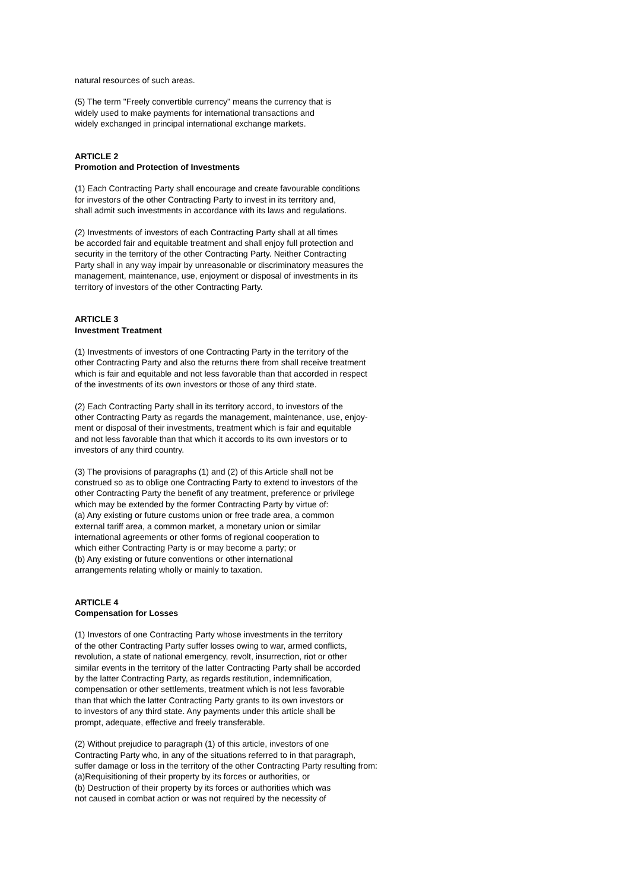natural resources of such areas.
(5) The term "Freely convertible currency" means the currency that is
widely used to make payments for international transactions and
widely exchanged in principal international exchange markets.
ARTICLE 2
Promotion and Protection of Investments
(1) Each Contracting Party shall encourage and create favourable conditions
for investors of the other Contracting Party to invest in its territory and,
shall admit such investments in accordance with its laws and regulations.
(2) Investments of investors of each Contracting Party shall at all times
be accorded fair and equitable treatment and shall enjoy full protection and
security in the territory of the other Contracting Party. Neither Contracting
Party shall in any way impair by unreasonable or discriminatory measures the
management, maintenance, use, enjoyment or disposal of investments in its
territory of investors of the other Contracting Party.
ARTICLE 3
Investment Treatment
(1) Investments of investors of one Contracting Party in the territory of the
other Contracting Party and also the returns there from shall receive treatment
which is fair and equitable and not less favorable than that accorded in respect
of the investments of its own investors or those of any third state.
(2) Each Contracting Party shall in its territory accord, to investors of the
other Contracting Party as regards the management, maintenance, use, enjoy-
ment or disposal of their investments, treatment which is fair and equitable
and not less favorable than that which it accords to its own investors or to
investors of any third country.
(3) The provisions of paragraphs (1) and (2) of this Article shall not be
construed so as to oblige one Contracting Party to extend to investors of the
other Contracting Party the benefit of any treatment, preference or privilege
which may be extended by the former Contracting Party by virtue of:
(a) Any existing or future customs union or free trade area, a common
external tariff area, a common market, a monetary union or similar
international agreements or other forms of regional cooperation to
which either Contracting Party is or may become a party; or
(b) Any existing or future conventions or other international
arrangements relating wholly or mainly to taxation.
ARTICLE 4
Compensation for Losses
(1) Investors of one Contracting Party whose investments in the territory
of the other Contracting Party suffer losses owing to war, armed conflicts,
revolution, a state of national emergency, revolt, insurrection, riot or other
similar events in the territory of the latter Contracting Party shall be accorded
by the latter Contracting Party, as regards restitution, indemnification,
compensation or other settlements, treatment which is not less favorable
than that which the latter Contracting Party grants to its own investors or
to investors of any third state. Any payments under this article shall be
prompt, adequate, effective and freely transferable.
(2) Without prejudice to paragraph (1) of this article, investors of one
Contracting Party who, in any of the situations referred to in that paragraph,
suffer damage or loss in the territory of the other Contracting Party resulting from:
(a)Requisitioning of their property by its forces or authorities, or
(b) Destruction of their property by its forces or authorities which was
not caused in combat action or was not required by the necessity of